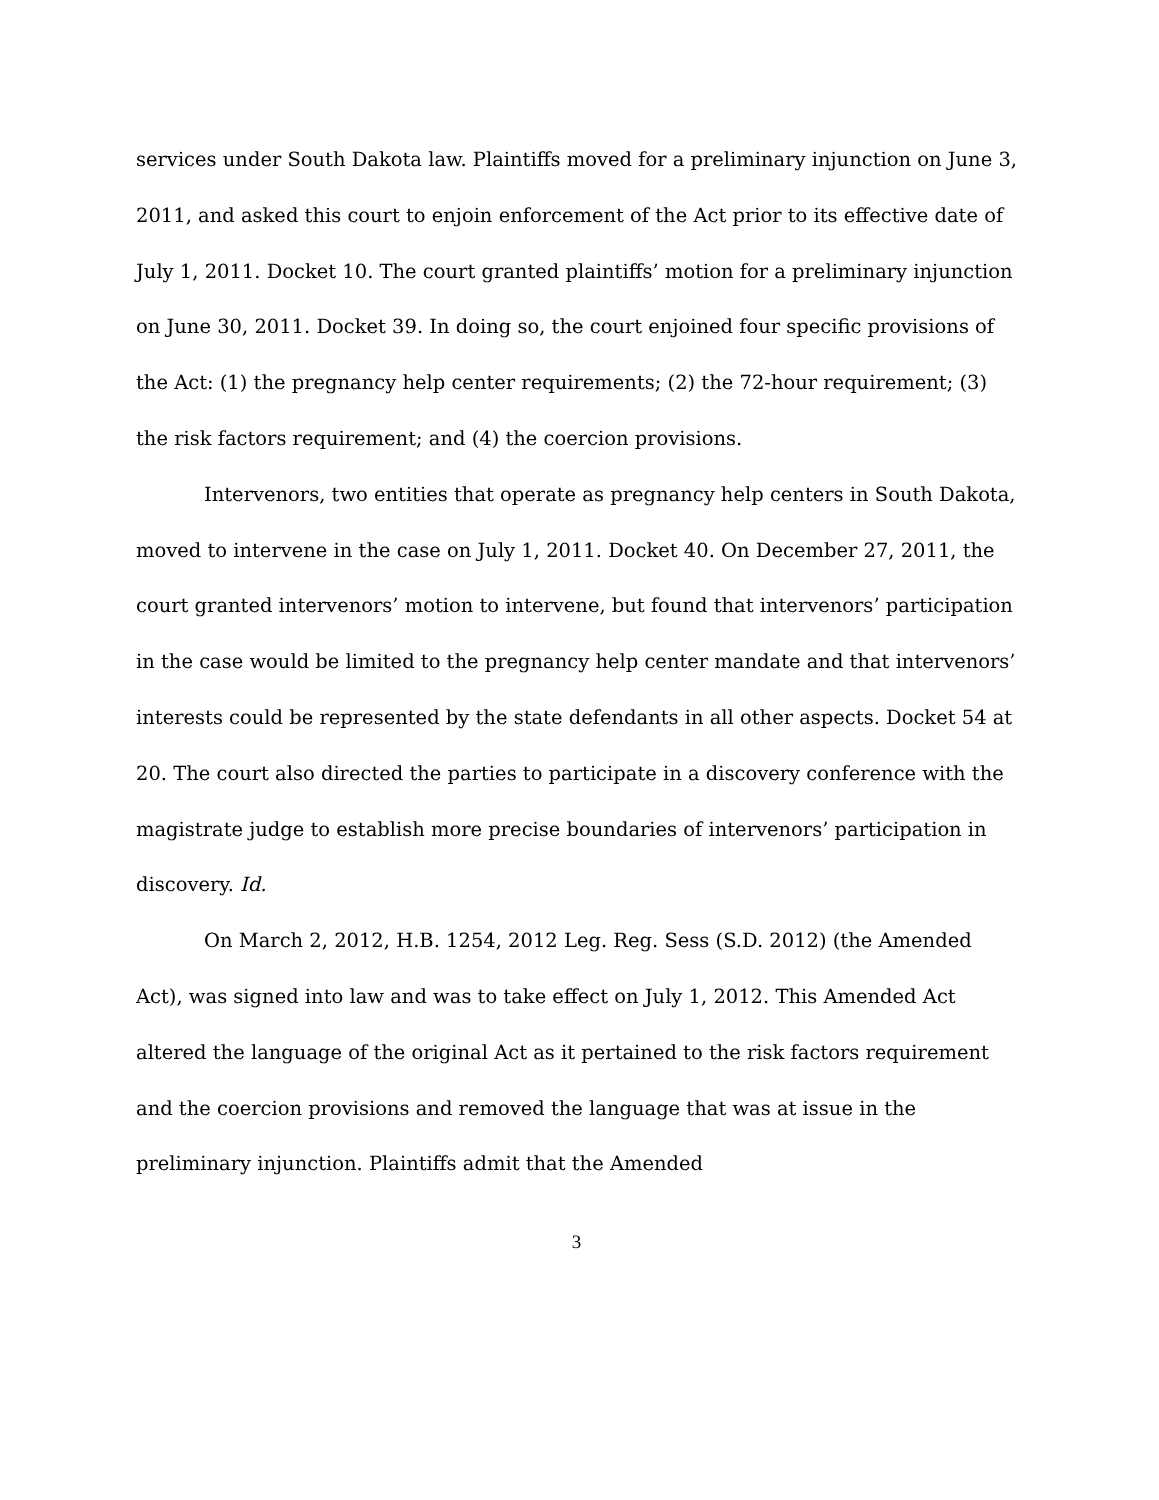services under South Dakota law. Plaintiffs moved for a preliminary injunction on June 3, 2011, and asked this court to enjoin enforcement of the Act prior to its effective date of July 1, 2011. Docket 10. The court granted plaintiffs’ motion for a preliminary injunction on June 30, 2011. Docket 39. In doing so, the court enjoined four specific provisions of the Act: (1) the pregnancy help center requirements; (2) the 72-hour requirement; (3) the risk factors requirement; and (4) the coercion provisions.
Intervenors, two entities that operate as pregnancy help centers in South Dakota, moved to intervene in the case on July 1, 2011. Docket 40. On December 27, 2011, the court granted intervenors’ motion to intervene, but found that intervenors’ participation in the case would be limited to the pregnancy help center mandate and that intervenors’ interests could be represented by the state defendants in all other aspects. Docket 54 at 20. The court also directed the parties to participate in a discovery conference with the magistrate judge to establish more precise boundaries of intervenors’ participation in discovery. Id.
On March 2, 2012, H.B. 1254, 2012 Leg. Reg. Sess (S.D. 2012) (the Amended Act), was signed into law and was to take effect on July 1, 2012. This Amended Act altered the language of the original Act as it pertained to the risk factors requirement and the coercion provisions and removed the language that was at issue in the preliminary injunction. Plaintiffs admit that the Amended
3